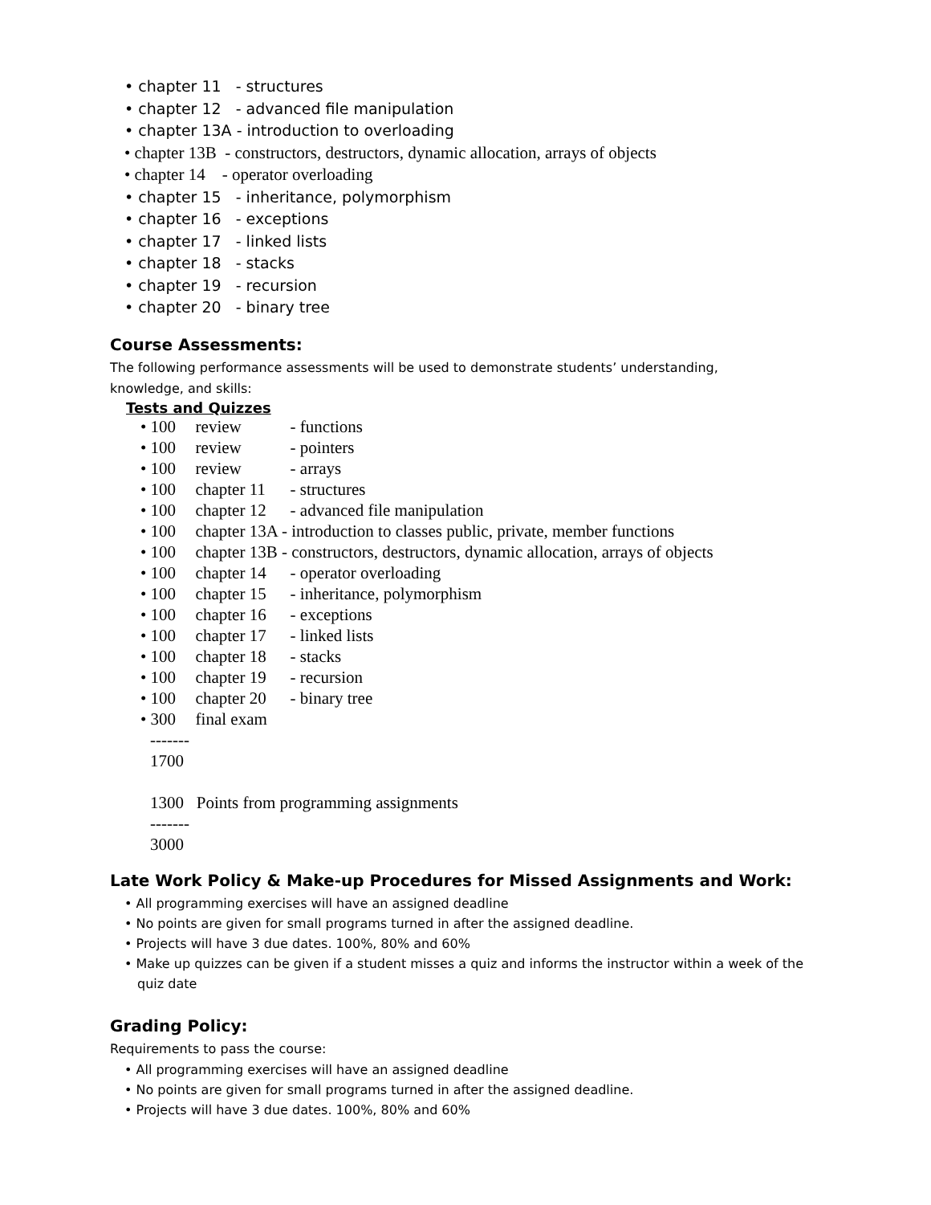• chapter 11 - structures
• chapter 12 - advanced file manipulation
• chapter 13A - introduction to overloading
• chapter 13B - constructors, destructors, dynamic allocation, arrays of objects
• chapter 14 - operator overloading
• chapter 15 - inheritance, polymorphism
• chapter 16 - exceptions
• chapter 17 - linked lists
• chapter 18 - stacks
• chapter 19 - recursion
• chapter 20 - binary tree
Course Assessments:
The following performance assessments will be used to demonstrate students’ understanding,
knowledge, and skills:
Tests and Quizzes
• 100 review - functions
• 100 review - pointers
• 100 review - arrays
• 100 chapter 11 - structures
• 100 chapter 12 - advanced file manipulation
• 100 chapter 13A - introduction to classes public, private, member functions
• 100 chapter 13B - constructors, destructors, dynamic allocation, arrays of objects
• 100 chapter 14 - operator overloading
• 100 chapter 15 - inheritance, polymorphism
• 100 chapter 16 - exceptions
• 100 chapter 17 - linked lists
• 100 chapter 18 - stacks
• 100 chapter 19 - recursion
• 100 chapter 20 - binary tree
• 300 final exam
-------
1700
1300 Points from programming assignments
-------
3000
Late Work Policy & Make-up Procedures for Missed Assignments and Work:
• All programming exercises will have an assigned deadline
• No points are given for small programs turned in after the assigned deadline.
• Projects will have 3 due dates. 100%, 80% and 60%
• Make up quizzes can be given if a student misses a quiz and informs the instructor within a week of the quiz date
Grading Policy:
Requirements to pass the course:
• All programming exercises will have an assigned deadline
• No points are given for small programs turned in after the assigned deadline.
• Projects will have 3 due dates. 100%, 80% and 60%